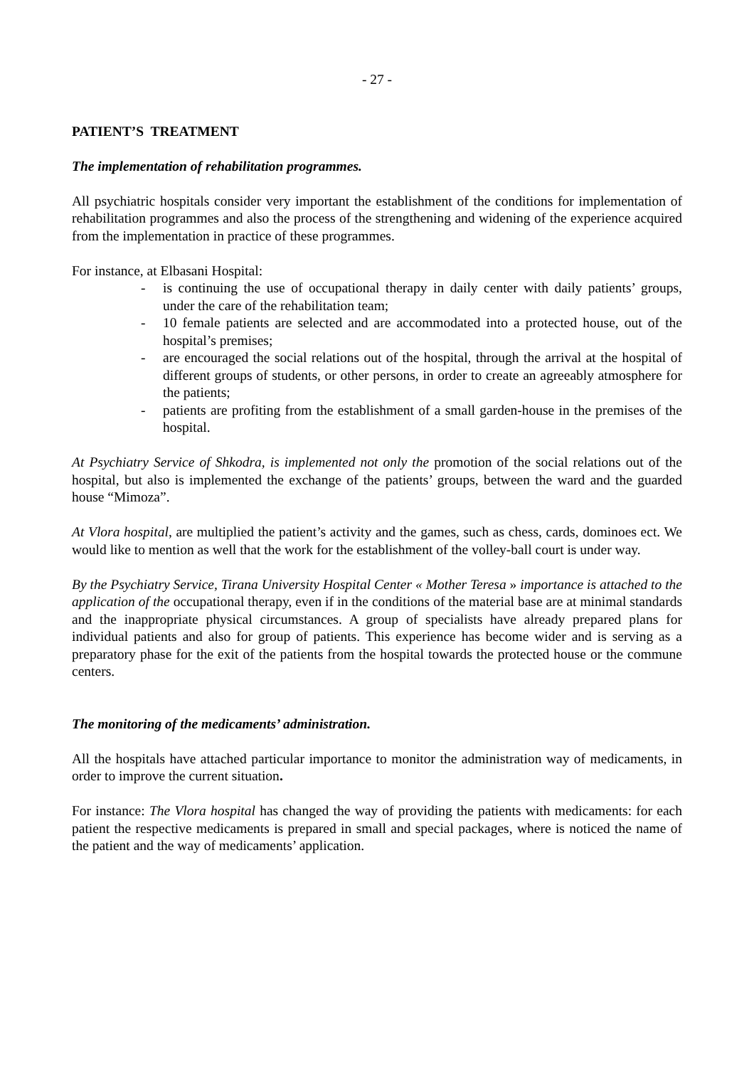- 27 -
PATIENT’S TREATMENT
The implementation of rehabilitation programmes.
All psychiatric hospitals consider very important the establishment of the conditions for implementation of rehabilitation programmes and also the process of the strengthening and widening of the experience acquired from the implementation in practice of these programmes.
For instance, at Elbasani Hospital:
- is continuing the use of occupational therapy in daily center with daily patients’ groups, under the care of the rehabilitation team;
- 10 female patients are selected and are accommodated into a protected house, out of the hospital’s premises;
- are encouraged the social relations out of the hospital, through the arrival at the hospital of different groups of students, or other persons, in order to create an agreeably atmosphere for the patients;
- patients are profiting from the establishment of a small garden-house in the premises of the hospital.
At Psychiatry Service of Shkodra, is implemented not only the promotion of the social relations out of the hospital, but also is implemented the exchange of the patients’ groups, between the ward and the guarded house “Mimoza”.
At Vlora hospital, are multiplied the patient’s activity and the games, such as chess, cards, dominoes ect. We would like to mention as well that the work for the establishment of the volley-ball court is under way.
By the Psychiatry Service, Tirana University Hospital Center « Mother Teresa » importance is attached to the application of the occupational therapy, even if in the conditions of the material base are at minimal standards and the inappropriate physical circumstances. A group of specialists have already prepared plans for individual patients and also for group of patients. This experience has become wider and is serving as a preparatory phase for the exit of the patients from the hospital towards the protected house or the commune centers.
The monitoring of the medicaments’ administration.
All the hospitals have attached particular importance to monitor the administration way of medicaments, in order to improve the current situation.
For instance: The Vlora hospital has changed the way of providing the patients with medicaments: for each patient the respective medicaments is prepared in small and special packages, where is noticed the name of the patient and the way of medicaments’ application.